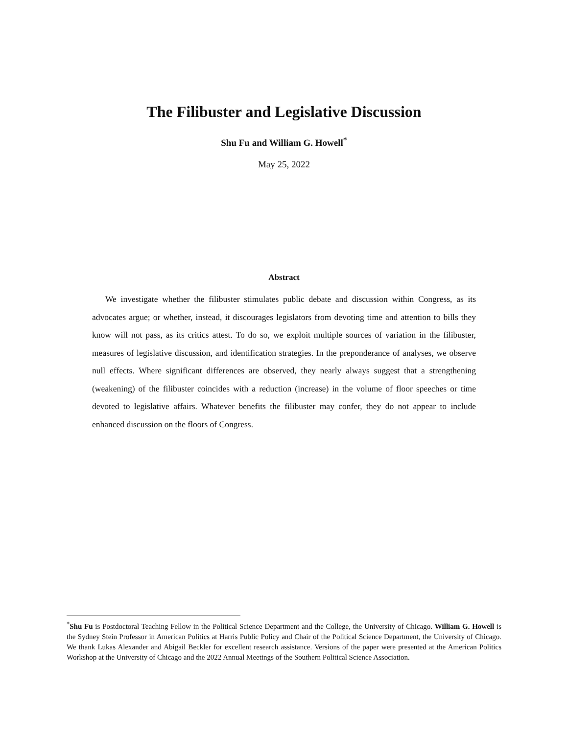The Filibuster and Legislative Discussion
Shu Fu and William G. Howell<sup>*</sup>
May 25, 2022
Abstract
We investigate whether the filibuster stimulates public debate and discussion within Congress, as its advocates argue; or whether, instead, it discourages legislators from devoting time and attention to bills they know will not pass, as its critics attest. To do so, we exploit multiple sources of variation in the filibuster, measures of legislative discussion, and identification strategies. In the preponderance of analyses, we observe null effects. Where significant differences are observed, they nearly always suggest that a strengthening (weakening) of the filibuster coincides with a reduction (increase) in the volume of floor speeches or time devoted to legislative affairs. Whatever benefits the filibuster may confer, they do not appear to include enhanced discussion on the floors of Congress.
<sup>*</sup> Shu Fu is Postdoctoral Teaching Fellow in the Political Science Department and the College, the University of Chicago. William G. Howell is the Sydney Stein Professor in American Politics at Harris Public Policy and Chair of the Political Science Department, the University of Chicago. We thank Lukas Alexander and Abigail Beckler for excellent research assistance. Versions of the paper were presented at the American Politics Workshop at the University of Chicago and the 2022 Annual Meetings of the Southern Political Science Association.